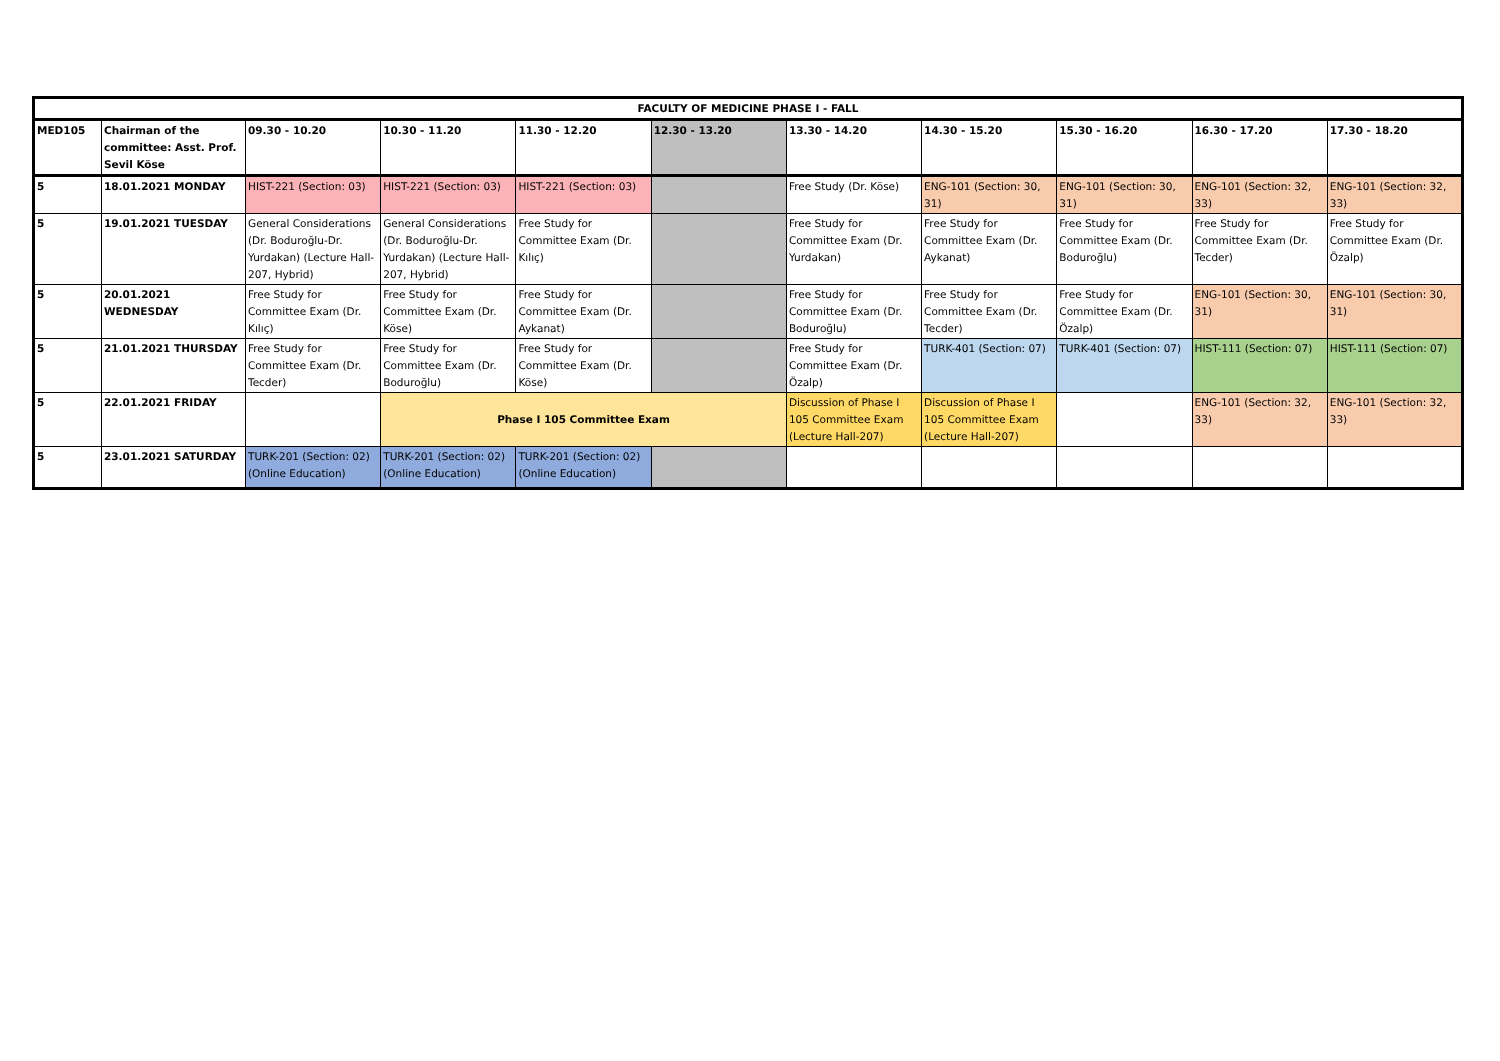| FACULTY OF MEDICINE PHASE I - FALL | | | | | | | | | | |
| --- | --- | --- | --- | --- | --- | --- | --- | --- | --- | --- |
| MED105 | Chairman of the committee: Asst. Prof. Sevil Köse | 09.30 - 10.20 | 10.30 - 11.20 | 11.30 - 12.20 | 12.30 - 13.20 | 13.30 - 14.20 | 14.30 - 15.20 | 15.30 - 16.20 | 16.30 - 17.20 | 17.30 - 18.20 |
| 5 | 18.01.2021 MONDAY | HIST-221 (Section: 03) | HIST-221 (Section: 03) | HIST-221 (Section: 03) | | Free Study (Dr. Köse) | ENG-101 (Section: 30, 31) | ENG-101 (Section: 30, 31) | ENG-101 (Section: 32, 33) | ENG-101 (Section: 32, 33) |
| 5 | 19.01.2021 TUESDAY | General Considerations (Dr. Boduroğlu-Dr. Yurdakan) (Lecture Hall-207, Hybrid) | General Considerations (Dr. Boduroğlu-Dr. Yurdakan) (Lecture Hall-207, Hybrid) | Free Study for Committee Exam (Dr. Kılıç) | | Free Study for Committee Exam (Dr. Yurdakan) | Free Study for Committee Exam (Dr. Aykanat) | Free Study for Committee Exam (Dr. Boduroğlu) | Free Study for Committee Exam (Dr. Tecder) | Free Study for Committee Exam (Dr. Özalp) |
| 5 | 20.01.2021 WEDNESDAY | Free Study for Committee Exam (Dr. Kılıç) | Free Study for Committee Exam (Dr. Köse) | Free Study for Committee Exam (Dr. Aykanat) | | Free Study for Committee Exam (Dr. Boduroğlu) | Free Study for Committee Exam (Dr. Tecder) | Free Study for Committee Exam (Dr. Özalp) | ENG-101 (Section: 30, 31) | ENG-101 (Section: 30, 31) |
| 5 | 21.01.2021 THURSDAY | Free Study for Committee Exam (Dr. Tecder) | Free Study for Committee Exam (Dr. Boduroğlu) | Free Study for Committee Exam (Dr. Köse) | | Free Study for Committee Exam (Dr. Özalp) | TURK-401 (Section: 07) | TURK-401 (Section: 07) | HIST-111 (Section: 07) | HIST-111 (Section: 07) |
| 5 | 22.01.2021 FRIDAY | | Phase I 105 Committee Exam | | | Discussion of Phase I 105 Committee Exam (Lecture Hall-207) | Discussion of Phase I 105 Committee Exam (Lecture Hall-207) | | ENG-101 (Section: 32, 33) | ENG-101 (Section: 32, 33) |
| 5 | 23.01.2021 SATURDAY | TURK-201 (Section: 02) (Online Education) | TURK-201 (Section: 02) (Online Education) | TURK-201 (Section: 02) (Online Education) | | | | | | |